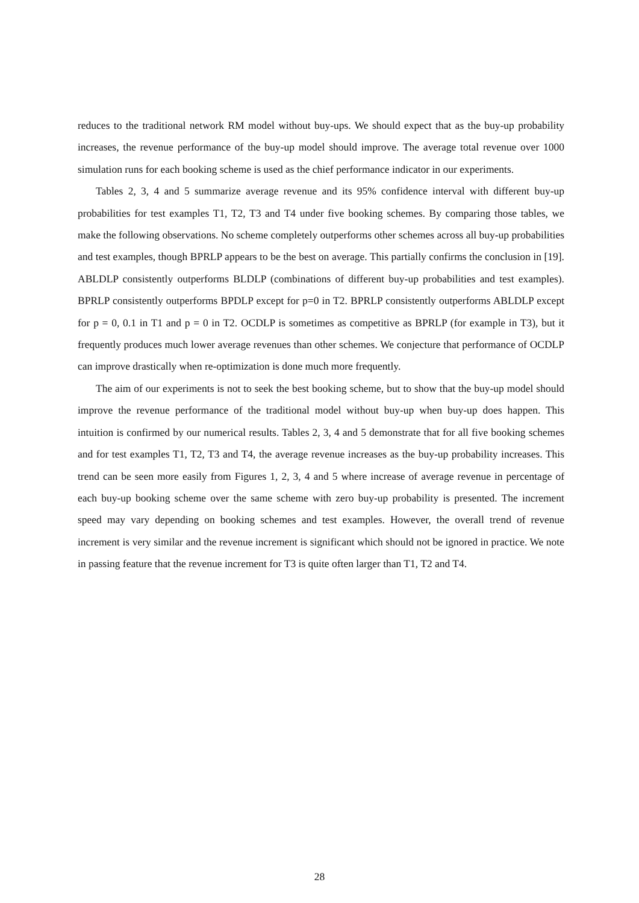reduces to the traditional network RM model without buy-ups. We should expect that as the buy-up probability increases, the revenue performance of the buy-up model should improve. The average total revenue over 1000 simulation runs for each booking scheme is used as the chief performance indicator in our experiments.
Tables 2, 3, 4 and 5 summarize average revenue and its 95% confidence interval with different buy-up probabilities for test examples T1, T2, T3 and T4 under five booking schemes. By comparing those tables, we make the following observations. No scheme completely outperforms other schemes across all buy-up probabilities and test examples, though BPRLP appears to be the best on average. This partially confirms the conclusion in [19]. ABLDLP consistently outperforms BLDLP (combinations of different buy-up probabilities and test examples). BPRLP consistently outperforms BPDLP except for p=0 in T2. BPRLP consistently outperforms ABLDLP except for p = 0, 0.1 in T1 and p = 0 in T2. OCDLP is sometimes as competitive as BPRLP (for example in T3), but it frequently produces much lower average revenues than other schemes. We conjecture that performance of OCDLP can improve drastically when re-optimization is done much more frequently.
The aim of our experiments is not to seek the best booking scheme, but to show that the buy-up model should improve the revenue performance of the traditional model without buy-up when buy-up does happen. This intuition is confirmed by our numerical results. Tables 2, 3, 4 and 5 demonstrate that for all five booking schemes and for test examples T1, T2, T3 and T4, the average revenue increases as the buy-up probability increases. This trend can be seen more easily from Figures 1, 2, 3, 4 and 5 where increase of average revenue in percentage of each buy-up booking scheme over the same scheme with zero buy-up probability is presented. The increment speed may vary depending on booking schemes and test examples. However, the overall trend of revenue increment is very similar and the revenue increment is significant which should not be ignored in practice. We note in passing feature that the revenue increment for T3 is quite often larger than T1, T2 and T4.
28